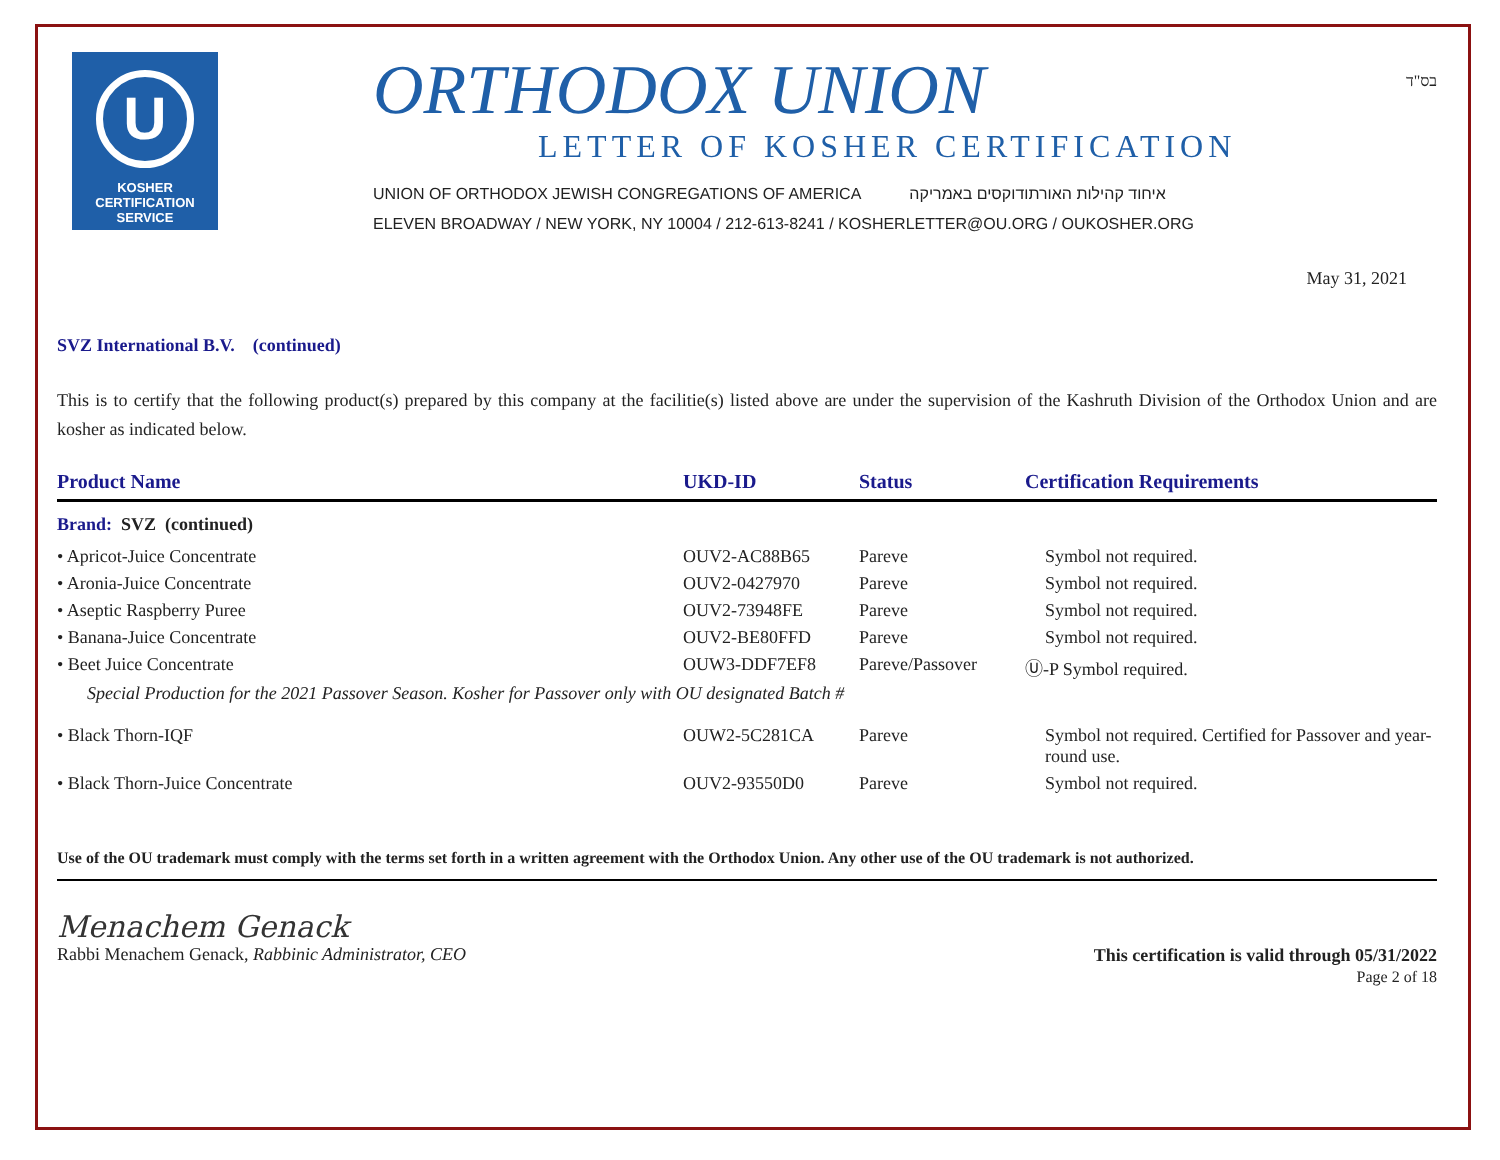U
KOSHER
CERTIFICATION
SERVICE
ORTHODOX UNION
LETTER OF KOSHER CERTIFICATION
UNION OF ORTHODOX JEWISH CONGREGATIONS OF AMERICA איחוד קהילות האורתודוקסים באמריקה
ELEVEN BROADWAY / NEW YORK, NY 10004 / 212-613-8241 / KOSHERLETTER@OU.ORG / OUKOSHER.ORG
בס"ד
May 31, 2021
SVZ International B.V. (continued)
This is to certify that the following product(s) prepared by this company at the facilitie(s) listed above are under the supervision of the Kashruth Division of the Orthodox Union and are kosher as indicated below.
| Product Name | UKD-ID | Status | Certification Requirements |
| --- | --- | --- | --- |
| Brand: SVZ (continued) | | | |
| • Apricot-Juice Concentrate | OUV2-AC88B65 | Pareve | Symbol not required. |
| • Aronia-Juice Concentrate | OUV2-0427970 | Pareve | Symbol not required. |
| • Aseptic Raspberry Puree | OUV2-73948FE | Pareve | Symbol not required. |
| • Banana-Juice Concentrate | OUV2-BE80FFD | Pareve | Symbol not required. |
| • Beet Juice Concentrate | OUW3-DDF7EF8 | Pareve/Passover | Ⓤ-P Symbol required. |
| Special Production for the 2021 Passover Season. Kosher for Passover only with OU designated Batch # | | | |
| • Black Thorn-IQF | OUW2-5C281CA | Pareve | Symbol not required. Certified for Passover and year-round use. |
| • Black Thorn-Juice Concentrate | OUV2-93550D0 | Pareve | Symbol not required. |
Use of the OU trademark must comply with the terms set forth in a written agreement with the Orthodox Union. Any other use of the OU trademark is not authorized.
Menachem Genack
Rabbi Menachem Genack, Rabbinic Administrator, CEO
This certification is valid through 05/31/2022
Page 2 of 18